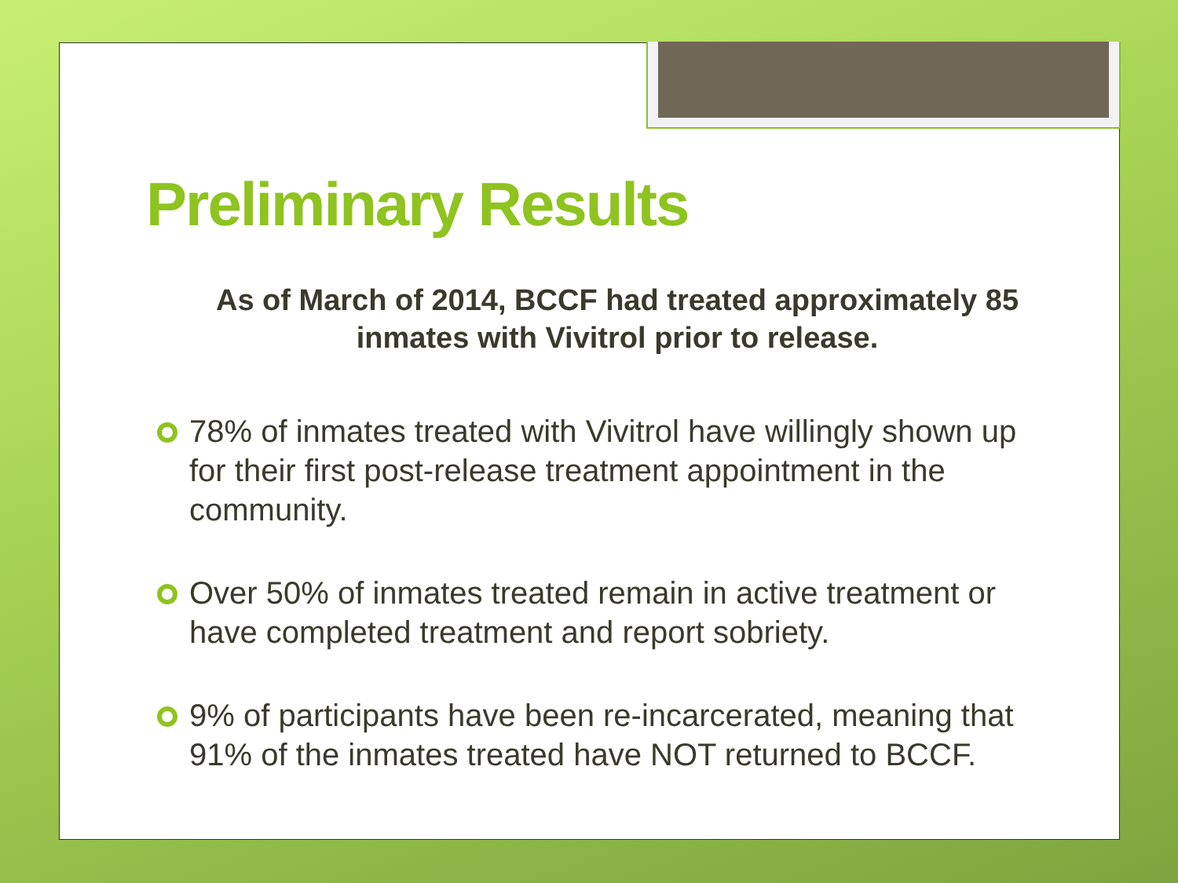Preliminary Results
As of March of 2014, BCCF had treated approximately 85 inmates with Vivitrol prior to release.
78% of inmates treated with Vivitrol have willingly shown up for their first post-release treatment appointment in the community.
Over 50% of inmates treated remain in active treatment or have completed treatment and report sobriety.
9% of participants have been re-incarcerated, meaning that 91% of the inmates treated have NOT returned to BCCF.